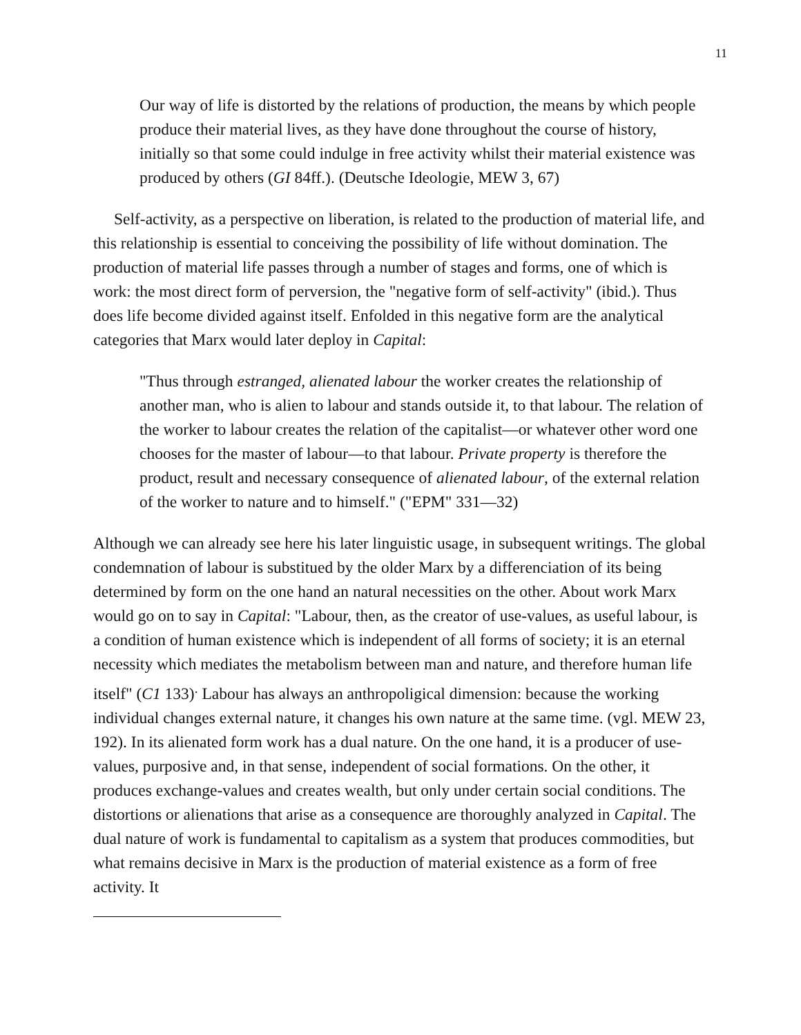11
Our way of life is distorted by the relations of production, the means by which people produce their material lives, as they have done throughout the course of history, initially so that some could indulge in free activity whilst their material existence was produced by others (GI 84ff.). (Deutsche Ideologie, MEW 3, 67)
Self-activity, as a perspective on liberation, is related to the production of material life, and this relationship is essential to conceiving the possibility of life without domination. The production of material life passes through a number of stages and forms, one of which is work: the most direct form of perversion, the "negative form of self-activity" (ibid.). Thus does life become divided against itself. Enfolded in this negative form are the analytical categories that Marx would later deploy in Capital:
"Thus through estranged, alienated labour the worker creates the relationship of another man, who is alien to labour and stands outside it, to that labour. The relation of the worker to labour creates the relation of the capitalist—or whatever other word one chooses for the master of labour—to that labour. Private property is therefore the product, result and necessary consequence of alienated labour, of the external relation of the worker to nature and to himself." ("EPM" 331—32)
Although we can already see here his later linguistic usage, in subsequent writings. The global condemnation of labour is substitued by the older Marx by a differenciation of its being determined by form on the one hand an natural necessities on the other. About work Marx would go on to say in Capital: "Labour, then, as the creator of use-values, as useful labour, is a condition of human existence which is independent of all forms of society; it is an eternal necessity which mediates the metabolism between man and nature, and therefore human life itself" (C1 133)<sup>.</sup> Labour has always an anthropoligical dimension: because the working individual changes external nature, it changes his own nature at the same time. (vgl. MEW 23, 192). In its alienated form work has a dual nature. On the one hand, it is a producer of use-values, purposive and, in that sense, independent of social formations. On the other, it produces exchange-values and creates wealth, but only under certain social conditions. The distortions or alienations that arise as a consequence are thoroughly analyzed in Capital. The dual nature of work is fundamental to capitalism as a system that produces commodities, but what remains decisive in Marx is the production of material existence as a form of free activity. It